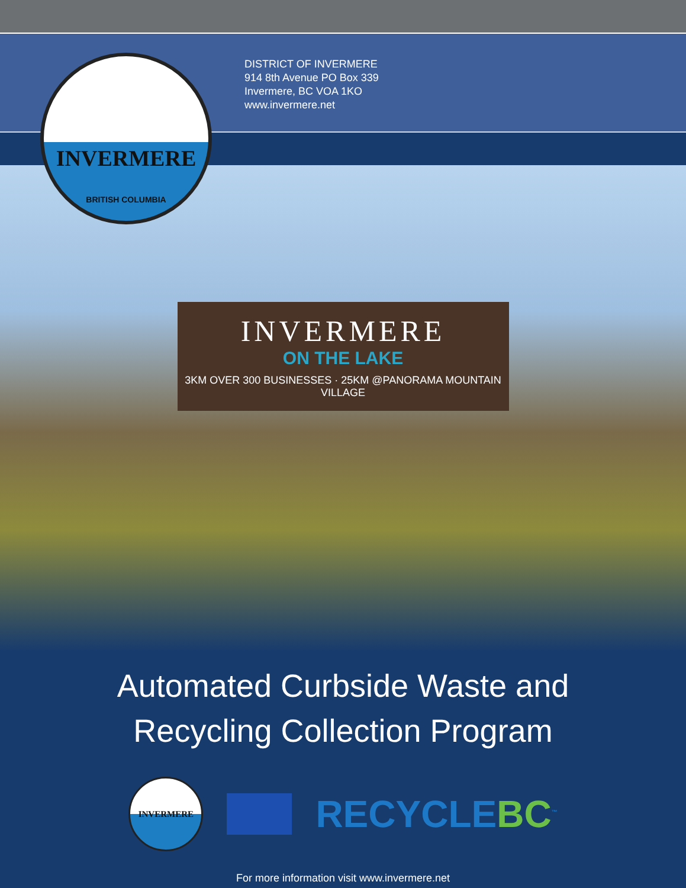INVERMERE
BRITISH COLUMBIA
DISTRICT OF INVERMERE
914 8th Avenue PO Box 339
Invermere, BC VOA 1KO
www.invermere.net
INVERMERE
ON THE LAKE
3KM OVER 300 BUSINESSES · 25KM @PANORAMA MOUNTAIN VILLAGE
Automated Curbside Waste and
Recycling Collection Program
INVERMERE
RECYCLEBC<sup>™</sup>
For more information visit www.invermere.net